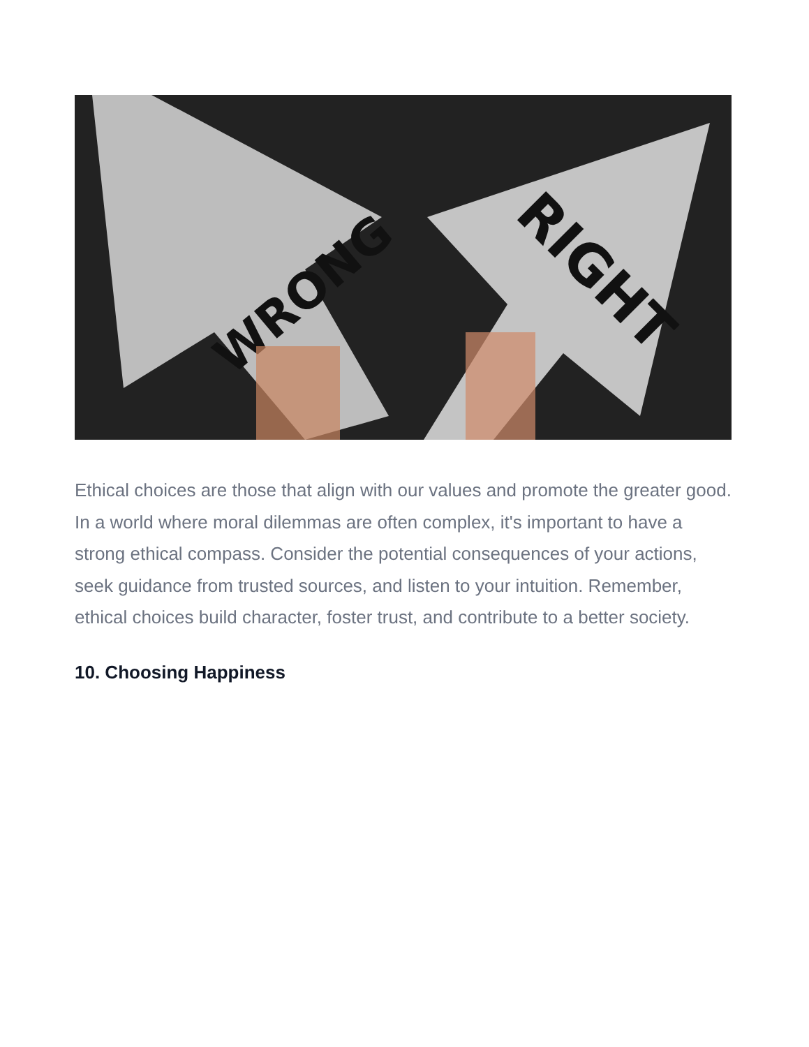WRONG
RIGHT
Ethical choices are those that align with our values and promote the greater good. In a world where moral dilemmas are often complex, it's important to have a strong ethical compass. Consider the potential consequences of your actions, seek guidance from trusted sources, and listen to your intuition. Remember, ethical choices build character, foster trust, and contribute to a better society.
10. Choosing Happiness